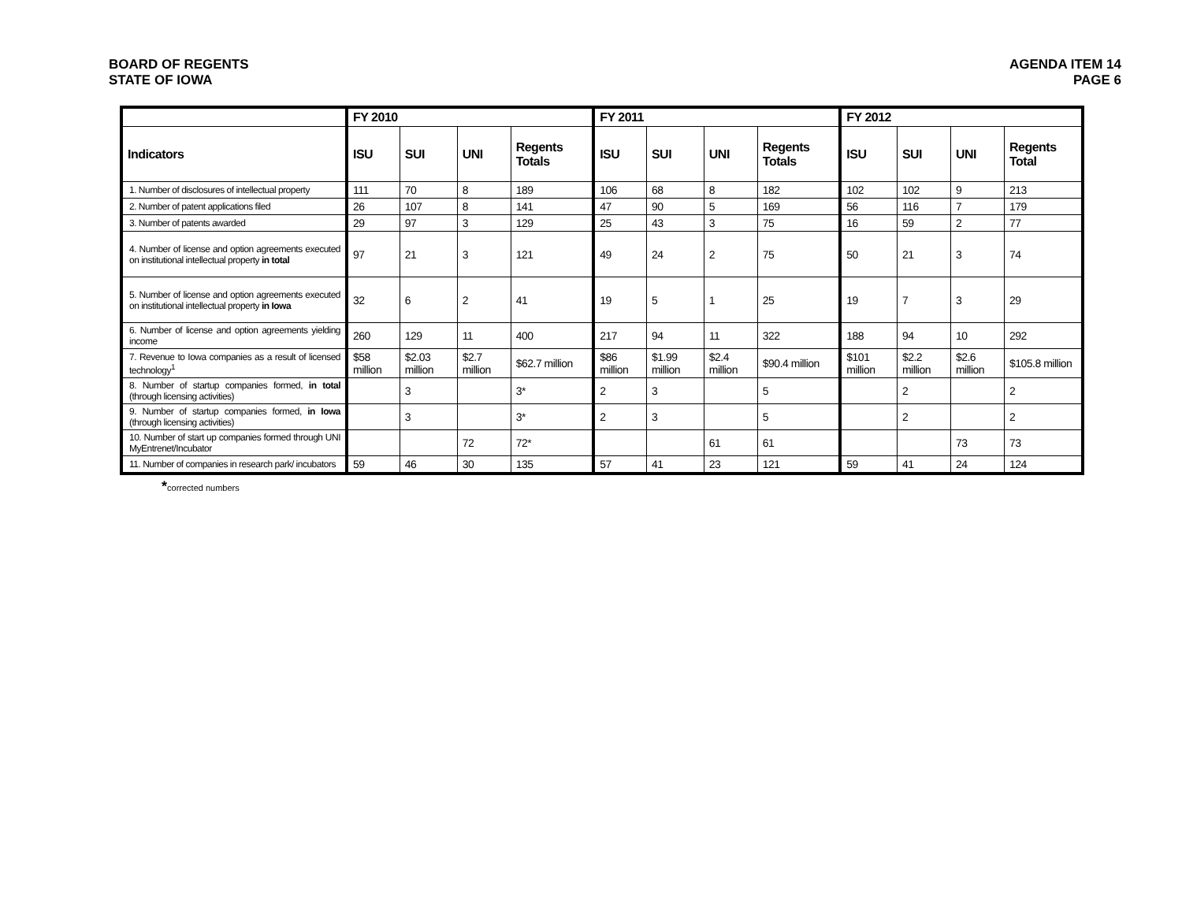BOARD OF REGENTS
STATE OF IOWA
AGENDA ITEM 14
PAGE 6
| | FY 2010 | | | | FY 2011 | | | | FY 2012 | | | |
| --- | --- | --- | --- | --- | --- | --- | --- | --- | --- | --- | --- | --- |
| Indicators | ISU | SUI | UNI | Regents Totals | ISU | SUI | UNI | Regents Totals | ISU | SUI | UNI | Regents Total |
| 1. Number of disclosures of intellectual property | 111 | 70 | 8 | 189 | 106 | 68 | 8 | 182 | 102 | 102 | 9 | 213 |
| 2. Number of patent applications filed | 26 | 107 | 8 | 141 | 47 | 90 | 5 | 169 | 56 | 116 | 7 | 179 |
| 3. Number of patents awarded | 29 | 97 | 3 | 129 | 25 | 43 | 3 | 75 | 16 | 59 | 2 | 77 |
| 4. Number of license and option agreements executed on institutional intellectual property in total | 97 | 21 | 3 | 121 | 49 | 24 | 2 | 75 | 50 | 21 | 3 | 74 |
| 5. Number of license and option agreements executed on institutional intellectual property in Iowa | 32 | 6 | 2 | 41 | 19 | 5 | 1 | 25 | 19 | 7 | 3 | 29 |
| 6. Number of license and option agreements yielding income | 260 | 129 | 11 | 400 | 217 | 94 | 11 | 322 | 188 | 94 | 10 | 292 |
| 7. Revenue to Iowa companies as a result of licensed technology<sup>1</sup> | $58 million | $2.03 million | $2.7 million | $62.7 million | $86 million | $1.99 million | $2.4 million | $90.4 million | $101 million | $2.2 million | $2.6 million | $105.8 million |
| 8. Number of startup companies formed, in total (through licensing activities) | | 3 | | 3* | 2 | 3 | | 5 | | 2 | | 2 |
| 9. Number of startup companies formed, in Iowa (through licensing activities) | | 3 | | 3* | 2 | 3 | | 5 | | 2 | | 2 |
| 10. Number of start up companies formed through UNI MyEntrenet/Incubator | | | 72 | 72* | | | 61 | 61 | | | 73 | 73 |
| 11. Number of companies in research park/ incubators | 59 | 46 | 30 | 135 | 57 | 41 | 23 | 121 | 59 | 41 | 24 | 124 |
*corrected numbers